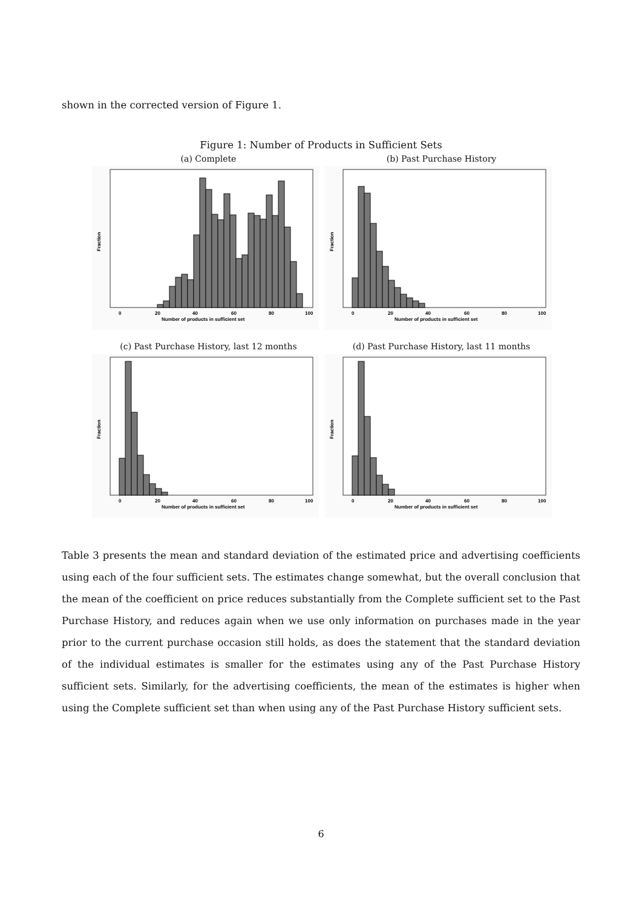shown in the corrected version of Figure 1.
Figure 1: Number of Products in Sufficient Sets
(a) Complete
0
20
40
60
80
100
Number of products in sufficient set
Fraction
(b) Past Purchase History
0
20
40
60
80
100
Number of products in sufficient set
Fraction
(c) Past Purchase History, last 12 months
0
20
40
60
80
100
Number of products in sufficient set
Fraction
(d) Past Purchase History, last 11 months
0
20
40
60
80
100
Number of products in sufficient set
Fraction
Table 3 presents the mean and standard deviation of the estimated price and advertising coefficients using each of the four sufficient sets. The estimates change somewhat, but the overall conclusion that the mean of the coefficient on price reduces substantially from the Complete sufficient set to the Past Purchase History, and reduces again when we use only information on purchases made in the year prior to the current purchase occasion still holds, as does the statement that the standard deviation of the individual estimates is smaller for the estimates using any of the Past Purchase History sufficient sets. Similarly, for the advertising coefficients, the mean of the estimates is higher when using the Complete sufficient set than when using any of the Past Purchase History sufficient sets.
6